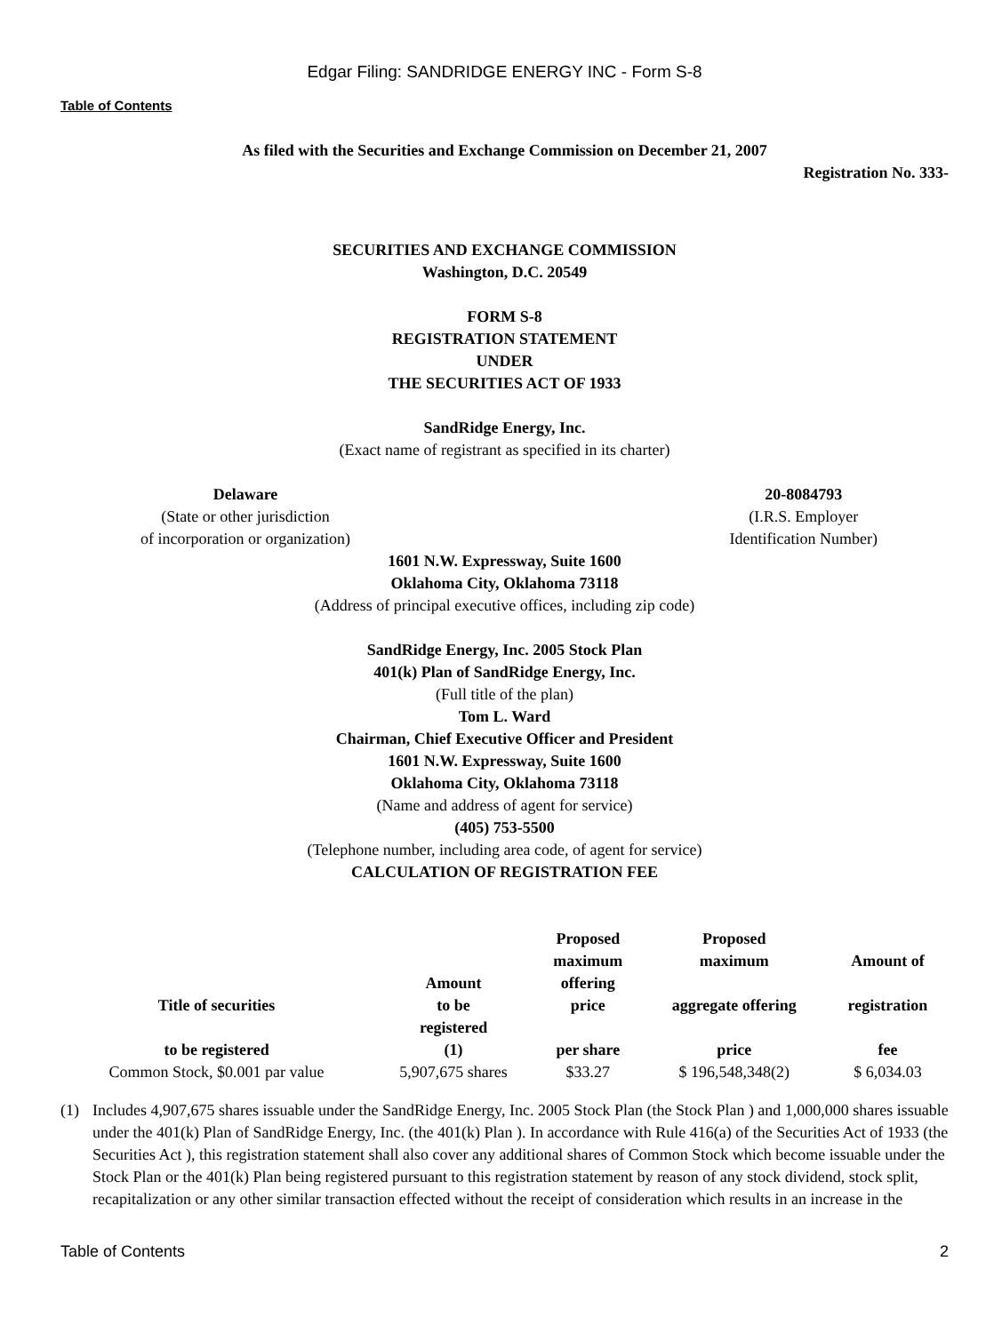Edgar Filing: SANDRIDGE ENERGY INC - Form S-8
Table of Contents
As filed with the Securities and Exchange Commission on December 21, 2007
Registration No. 333-
SECURITIES AND EXCHANGE COMMISSION
Washington, D.C. 20549
FORM S-8
REGISTRATION STATEMENT
UNDER
THE SECURITIES ACT OF 1933
SandRidge Energy, Inc.
(Exact name of registrant as specified in its charter)
Delaware
(State or other jurisdiction
of incorporation or organization)
20-8084793
(I.R.S. Employer
Identification Number)
1601 N.W. Expressway, Suite 1600
Oklahoma City, Oklahoma 73118
(Address of principal executive offices, including zip code)
SandRidge Energy, Inc. 2005 Stock Plan
401(k) Plan of SandRidge Energy, Inc.
(Full title of the plan)
Tom L. Ward
Chairman, Chief Executive Officer and President
1601 N.W. Expressway, Suite 1600
Oklahoma City, Oklahoma 73118
(Name and address of agent for service)
(405) 753-5500
(Telephone number, including area code, of agent for service)
CALCULATION OF REGISTRATION FEE
| Title of securities to be registered | Amount to be registered (1) | Proposed maximum offering price per share | Proposed maximum aggregate offering price | Amount of registration fee |
| --- | --- | --- | --- | --- |
| Common Stock, $0.001 par value | 5,907,675 shares | $33.27 | $ 196,548,348(2) | $ 6,034.03 |
(1) Includes 4,907,675 shares issuable under the SandRidge Energy, Inc. 2005 Stock Plan (the Stock Plan ) and 1,000,000 shares issuable under the 401(k) Plan of SandRidge Energy, Inc. (the 401(k) Plan ). In accordance with Rule 416(a) of the Securities Act of 1933 (the Securities Act ), this registration statement shall also cover any additional shares of Common Stock which become issuable under the Stock Plan or the 401(k) Plan being registered pursuant to this registration statement by reason of any stock dividend, stock split, recapitalization or any other similar transaction effected without the receipt of consideration which results in an increase in the
Table of Contents 2